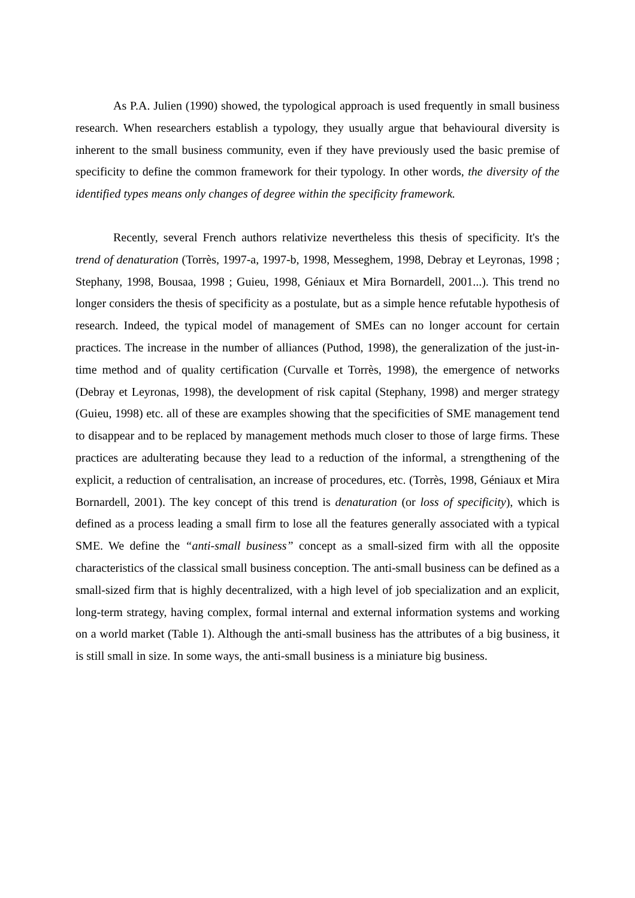As P.A. Julien (1990) showed, the typological approach is used frequently in small business research. When researchers establish a typology, they usually argue that behavioural diversity is inherent to the small business community, even if they have previously used the basic premise of specificity to define the common framework for their typology. In other words, the diversity of the identified types means only changes of degree within the specificity framework.
Recently, several French authors relativize nevertheless this thesis of specificity. It's the trend of denaturation (Torrès, 1997-a, 1997-b, 1998, Messeghem, 1998, Debray et Leyronas, 1998 ; Stephany, 1998, Bousaa, 1998 ; Guieu, 1998, Géniaux et Mira Bornardell, 2001...). This trend no longer considers the thesis of specificity as a postulate, but as a simple hence refutable hypothesis of research. Indeed, the typical model of management of SMEs can no longer account for certain practices. The increase in the number of alliances (Puthod, 1998), the generalization of the just-in-time method and of quality certification (Curvalle et Torrès, 1998), the emergence of networks (Debray et Leyronas, 1998), the development of risk capital (Stephany, 1998) and merger strategy (Guieu, 1998) etc. all of these are examples showing that the specificities of SME management tend to disappear and to be replaced by management methods much closer to those of large firms. These practices are adulterating because they lead to a reduction of the informal, a strengthening of the explicit, a reduction of centralisation, an increase of procedures, etc. (Torrès, 1998, Géniaux et Mira Bornardell, 2001). The key concept of this trend is denaturation (or loss of specificity), which is defined as a process leading a small firm to lose all the features generally associated with a typical SME. We define the “anti-small business” concept as a small-sized firm with all the opposite characteristics of the classical small business conception. The anti-small business can be defined as a small-sized firm that is highly decentralized, with a high level of job specialization and an explicit, long-term strategy, having complex, formal internal and external information systems and working on a world market (Table 1). Although the anti-small business has the attributes of a big business, it is still small in size. In some ways, the anti-small business is a miniature big business.